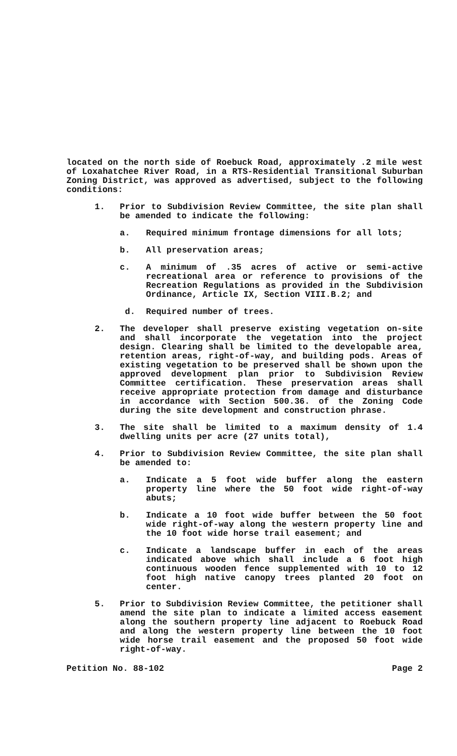located on the north side of Roebuck Road, approximately .2 mile west of Loxahatchee River Road, in a RTS-Residential Transitional Suburban Zoning District, was approved as advertised, subject to the following conditions:
1. Prior to Subdivision Review Committee, the site plan shall be amended to indicate the following:
a. Required minimum frontage dimensions for all lots;
b. All preservation areas;
c. A minimum of .35 acres of active or semi-active recreational area or reference to provisions of the Recreation Regulations as provided in the Subdivision Ordinance, Article IX, Section VIII.B.2; and
d. Required number of trees.
2. The developer shall preserve existing vegetation on-site and shall incorporate the vegetation into the project design. Clearing shall be limited to the developable area, retention areas, right-of-way, and building pods. Areas of existing vegetation to be preserved shall be shown upon the approved development plan prior to Subdivision Review Committee certification. These preservation areas shall receive appropriate protection from damage and disturbance in accordance with Section 500.36. of the Zoning Code during the site development and construction phrase.
3. The site shall be limited to a maximum density of 1.4 dwelling units per acre (27 units total),
4. Prior to Subdivision Review Committee, the site plan shall be amended to:
a. Indicate a 5 foot wide buffer along the eastern property line where the 50 foot wide right-of-way abuts;
b. Indicate a 10 foot wide buffer between the 50 foot wide right-of-way along the western property line and the 10 foot wide horse trail easement; and
c. Indicate a landscape buffer in each of the areas indicated above which shall include a 6 foot high continuous wooden fence supplemented with 10 to 12 foot high native canopy trees planted 20 foot on center.
5. Prior to Subdivision Review Committee, the petitioner shall amend the site plan to indicate a limited access easement along the southern property line adjacent to Roebuck Road and along the western property line between the 10 foot wide horse trail easement and the proposed 50 foot wide right-of-way.
Petition No. 88-102 Page 2